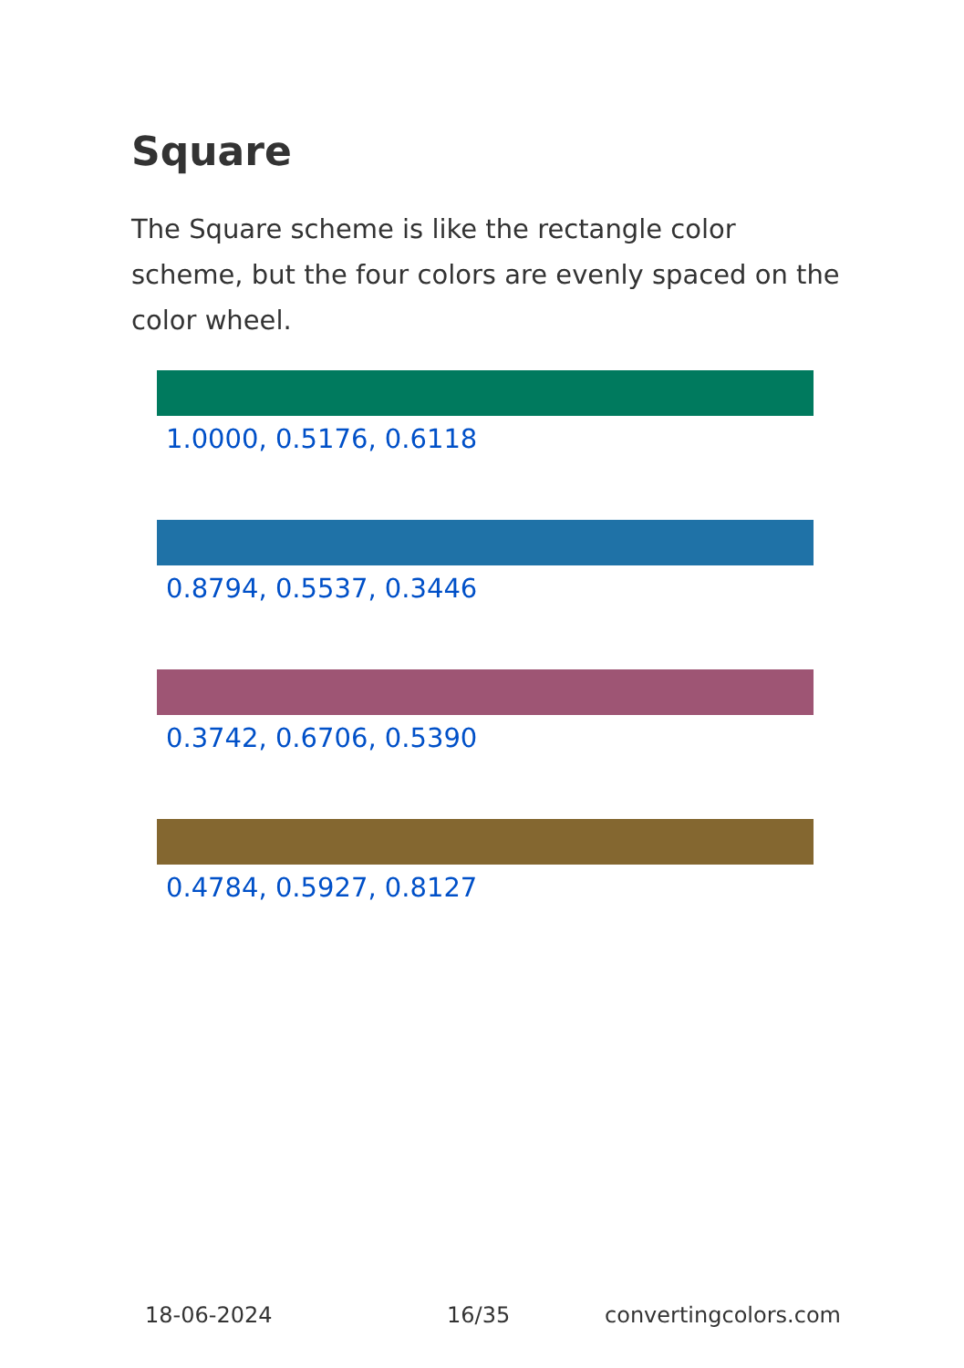Square
The Square scheme is like the rectangle color scheme, but the four colors are evenly spaced on the color wheel.
1.0000, 0.5176, 0.6118
0.8794, 0.5537, 0.3446
0.3742, 0.6706, 0.5390
0.4784, 0.5927, 0.8127
18-06-2024 16/35 convertingcolors.com